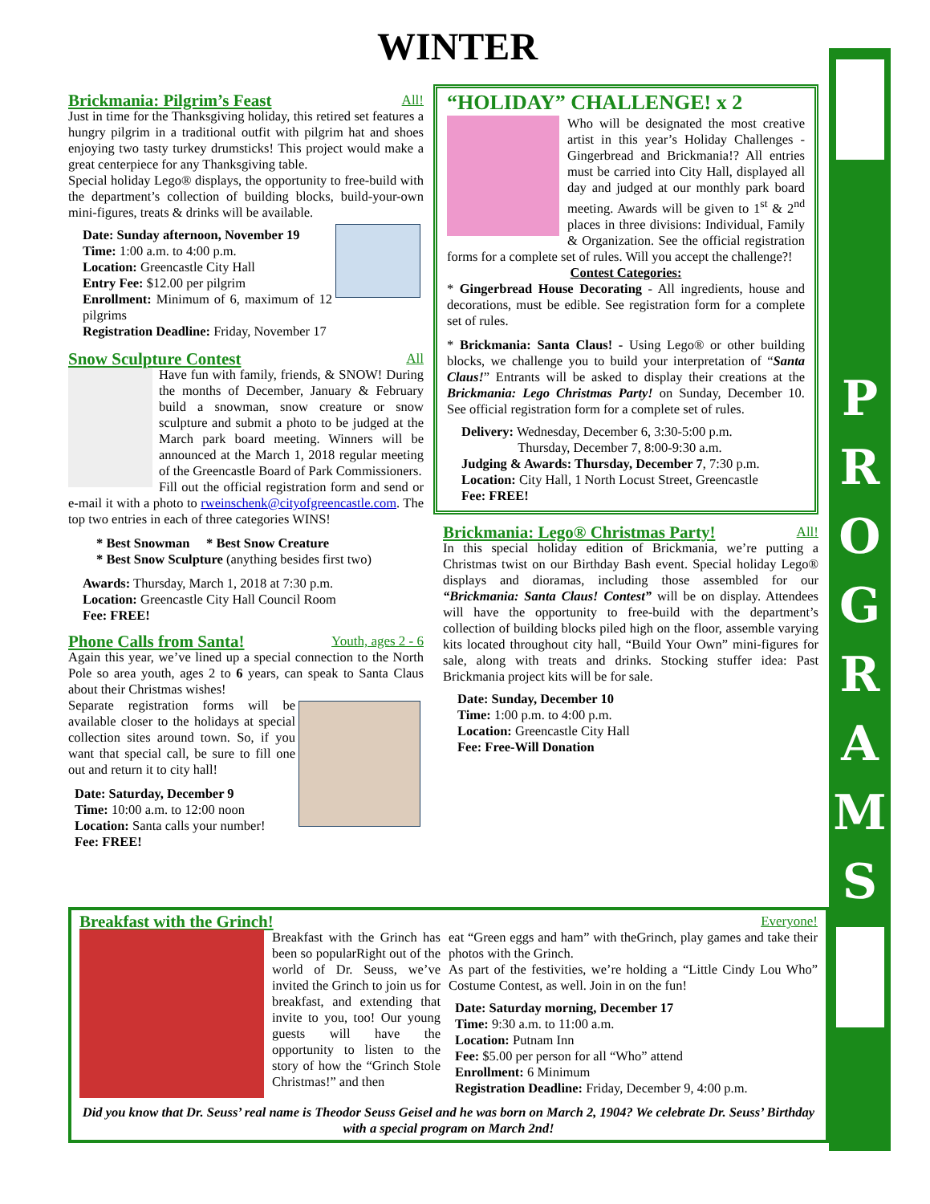P
R
O
G
R
A
M
S
WINTER
Brickmania: Pilgrim’s Feast All!
Just in time for the Thanksgiving holiday, this retired set features a hungry pilgrim in a traditional outfit with pilgrim hat and shoes enjoying two tasty turkey drumsticks! This project would make a great centerpiece for any Thanksgiving table.
Special holiday Lego® displays, the opportunity to free-build with the department’s collection of building blocks, build-your-own mini-figures, treats & drinks will be available.
Date: Sunday afternoon, November 19
Time: 1:00 a.m. to 4:00 p.m.
Location: Greencastle City Hall
Entry Fee: $12.00 per pilgrim
Enrollment: Minimum of 6, maximum of 12 pilgrims
Registration Deadline: Friday, November 17
Snow Sculpture Contest All
Have fun with family, friends, & SNOW! During the months of December, January & February build a snowman, snow creature or snow sculpture and submit a photo to be judged at the March park board meeting. Winners will be announced at the March 1, 2018 regular meeting of the Greencastle Board of Park Commissioners.
Fill out the official registration form and send or e-mail it with a photo to rweinschenk@cityofgreencastle.com. The top two entries in each of three categories WINS!
* Best Snowman * Best Snow Creature
* Best Snow Sculpture (anything besides first two)
Awards: Thursday, March 1, 2018 at 7:30 p.m.
Location: Greencastle City Hall Council Room
Fee: FREE!
Phone Calls from Santa! Youth, ages 2 - 6
Again this year, we’ve lined up a special connection to the North Pole so area youth, ages 2 to 6 years, can speak to Santa Claus about their Christmas wishes!
Separate registration forms will be available closer to the holidays at special collection sites around town. So, if you want that special call, be sure to fill one out and return it to city hall!
Date: Saturday, December 9
Time: 10:00 a.m. to 12:00 noon
Location: Santa calls your number!
Fee: FREE!
“HOLIDAY” CHALLENGE! x 2
Who will be designated the most creative artist in this year’s Holiday Challenges - Gingerbread and Brickmania!? All entries must be carried into City Hall, displayed all day and judged at our monthly park board meeting. Awards will be given to 1<sup>st</sup> & 2<sup>nd</sup> places in three divisions: Individual, Family & Organization. See the official registration forms for a complete set of rules. Will you accept the challenge?!
Contest Categories:
* Gingerbread House Decorating - All ingredients, house and decorations, must be edible. See registration form for a complete set of rules.
* Brickmania: Santa Claus! - Using Lego® or other building blocks, we challenge you to build your interpretation of “Santa Claus!” Entrants will be asked to display their creations at the Brickmania: Lego Christmas Party! on Sunday, December 10. See official registration form for a complete set of rules.
Delivery: Wednesday, December 6, 3:30-5:00 p.m.
Thursday, December 7, 8:00-9:30 a.m.
Judging & Awards: Thursday, December 7, 7:30 p.m.
Location: City Hall, 1 North Locust Street, Greencastle
Fee: FREE!
Brickmania: Lego® Christmas Party! All!
In this special holiday edition of Brickmania, we’re putting a Christmas twist on our Birthday Bash event. Special holiday Lego® displays and dioramas, including those assembled for our “Brickmania: Santa Claus! Contest” will be on display. Attendees will have the opportunity to free-build with the department’s collection of building blocks piled high on the floor, assemble varying kits located throughout city hall, “Build Your Own” mini-figures for sale, along with treats and drinks. Stocking stuffer idea: Past Brickmania project kits will be for sale.
Date: Sunday, December 10
Time: 1:00 p.m. to 4:00 p.m.
Location: Greencastle City Hall
Fee: Free-Will Donation
Breakfast with the Grinch! Everyone!
Breakfast with the Grinch has been so popularRight out of the world of Dr. Seuss, we’ve invited the Grinch to join us for breakfast, and extending that invite to you, too! Our young guests will have the opportunity to listen to the story of how the “Grinch Stole Christmas!” and then
eat “Green eggs and ham” with theGrinch, play games and take their photos with the Grinch.
As part of the festivities, we’re holding a “Little Cindy Lou Who” Costume Contest, as well. Join in on the fun!
Date: Saturday morning, December 17
Time: 9:30 a.m. to 11:00 a.m.
Location: Putnam Inn
Fee: $5.00 per person for all “Who” attend
Enrollment: 6 Minimum
Registration Deadline: Friday, December 9, 4:00 p.m.
Did you know that Dr. Seuss’ real name is Theodor Seuss Geisel and he was born on March 2, 1904? We celebrate Dr. Seuss’ Birthday with a special program on March 2nd!